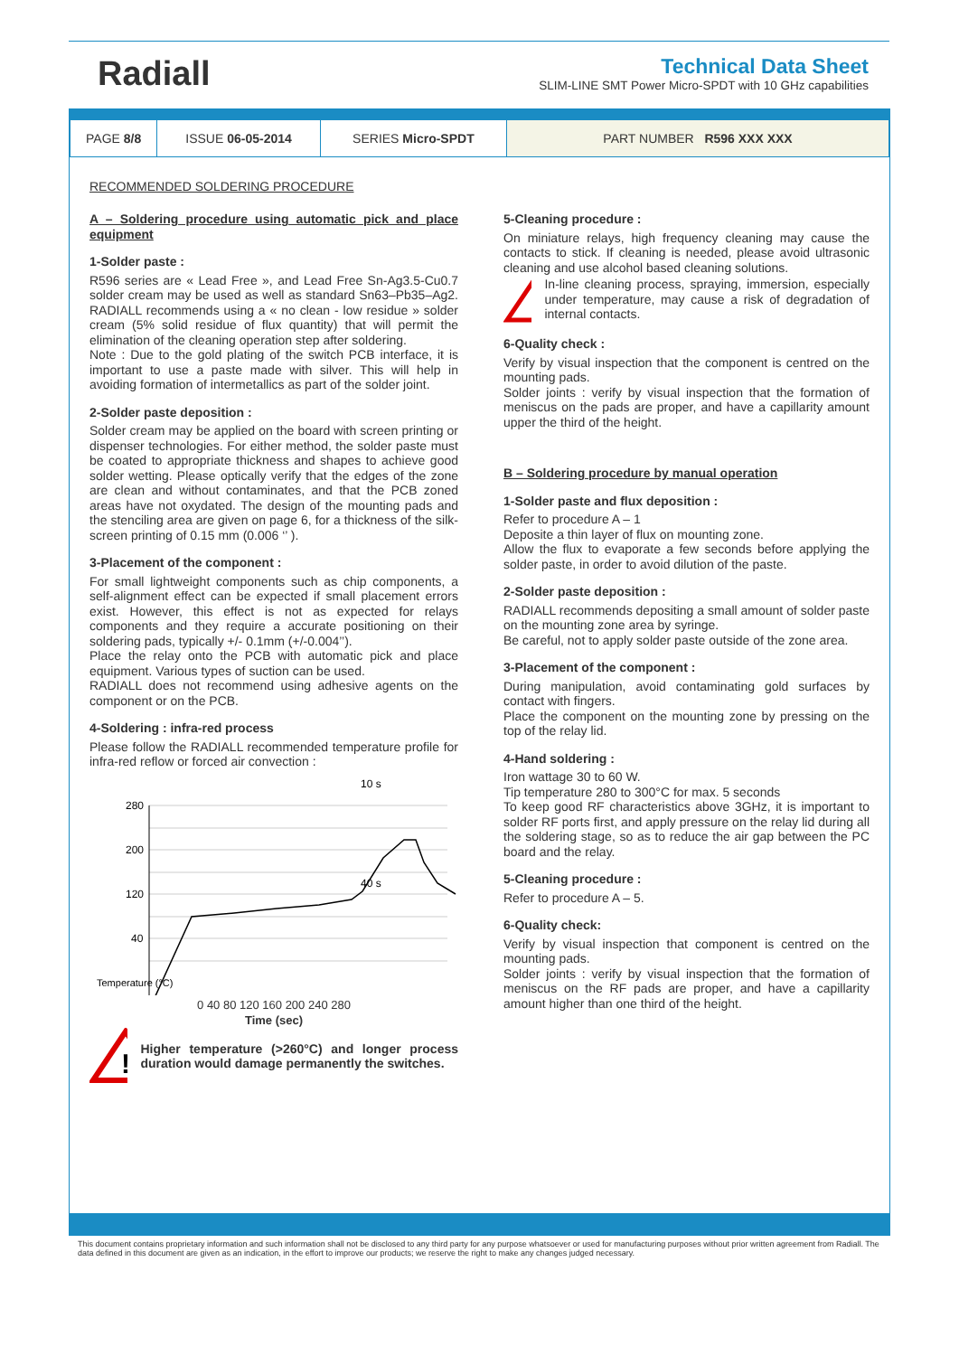Radiall
Technical Data Sheet
SLIM-LINE SMT Power Micro-SPDT with 10 GHz capabilities
| PAGE 8/8 | ISSUE 06-05-2014 | SERIES Micro-SPDT | PART NUMBER R596 XXX XXX |
RECOMMENDED SOLDERING PROCEDURE
A – Soldering procedure using automatic pick and place equipment
1-Solder paste :
R596 series are « Lead Free », and Lead Free Sn-Ag3.5-Cu0.7 solder cream may be used as well as standard Sn63–Pb35–Ag2. RADIALL recommends using a « no clean - low residue » solder cream (5% solid residue of flux quantity) that will permit the elimination of the cleaning operation step after soldering.
Note : Due to the gold plating of the switch PCB interface, it is important to use a paste made with silver. This will help in avoiding formation of intermetallics as part of the solder joint.
2-Solder paste deposition :
Solder cream may be applied on the board with screen printing or dispenser technologies. For either method, the solder paste must be coated to appropriate thickness and shapes to achieve good solder wetting. Please optically verify that the edges of the zone are clean and without contaminates, and that the PCB zoned areas have not oxydated. The design of the mounting pads and the stenciling area are given on page 6, for a thickness of the silk-screen printing of 0.15 mm (0.006 ‘’ ).
3-Placement of the component :
For small lightweight components such as chip components, a self-alignment effect can be expected if small placement errors exist. However, this effect is not as expected for relays components and they require a accurate positioning on their soldering pads, typically +/- 0.1mm (+/-0.004’’).
Place the relay onto the PCB with automatic pick and place equipment. Various types of suction can be used.
RADIALL does not recommend using adhesive agents on the component or on the PCB.
4-Soldering : infra-red process
Please follow the RADIALL recommended temperature profile for infra-red reflow or forced air convection :
10 s
280
200
120
40
40 s
Temperature (°C)
0 40 80 120 160 200 240 280
Time (sec)
!
Higher temperature (>260°C) and longer process duration would damage permanently the switches.
5-Cleaning procedure :
On miniature relays, high frequency cleaning may cause the contacts to stick. If cleaning is needed, please avoid ultrasonic cleaning and use alcohol based cleaning solutions.
!
In-line cleaning process, spraying, immersion, especially under temperature, may cause a risk of degradation of internal contacts.
6-Quality check :
Verify by visual inspection that the component is centred on the mounting pads.
Solder joints : verify by visual inspection that the formation of meniscus on the pads are proper, and have a capillarity amount upper the third of the height.
B – Soldering procedure by manual operation
1-Solder paste and flux deposition :
Refer to procedure A – 1
Deposite a thin layer of flux on mounting zone.
Allow the flux to evaporate a few seconds before applying the solder paste, in order to avoid dilution of the paste.
2-Solder paste deposition :
RADIALL recommends depositing a small amount of solder paste on the mounting zone area by syringe.
Be careful, not to apply solder paste outside of the zone area.
3-Placement of the component :
During manipulation, avoid contaminating gold surfaces by contact with fingers.
Place the component on the mounting zone by pressing on the top of the relay lid.
4-Hand soldering :
Iron wattage 30 to 60 W.
Tip temperature 280 to 300°C for max. 5 seconds
To keep good RF characteristics above 3GHz, it is important to solder RF ports first, and apply pressure on the relay lid during all the soldering stage, so as to reduce the air gap between the PC board and the relay.
5-Cleaning procedure :
Refer to procedure A – 5.
6-Quality check:
Verify by visual inspection that component is centred on the mounting pads.
Solder joints : verify by visual inspection that the formation of meniscus on the RF pads are proper, and have a capillarity amount higher than one third of the height.
This document contains proprietary information and such information shall not be disclosed to any third party for any purpose whatsoever or used for manufacturing purposes without prior written agreement from Radiall. The data defined in this document are given as an indication, in the effort to improve our products; we reserve the right to make any changes judged necessary.